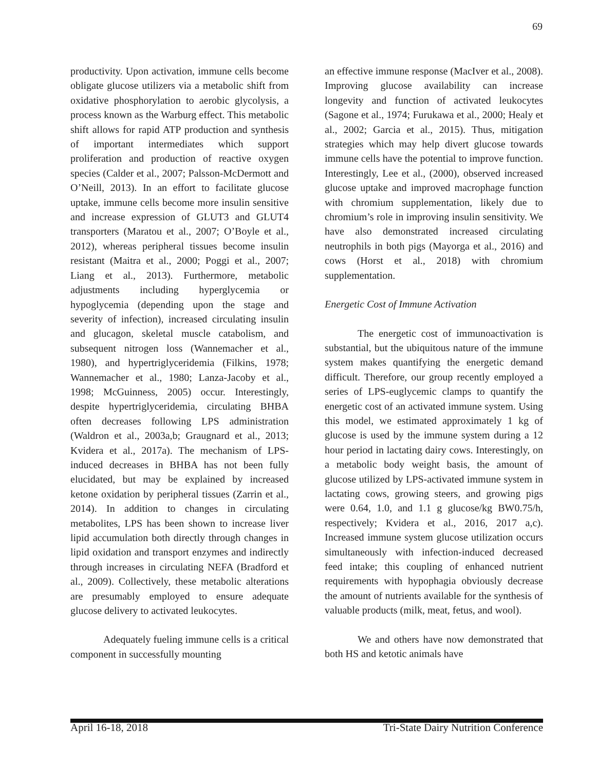69
productivity. Upon activation, immune cells become obligate glucose utilizers via a metabolic shift from oxidative phosphorylation to aerobic glycolysis, a process known as the Warburg effect. This metabolic shift allows for rapid ATP production and synthesis of important intermediates which support proliferation and production of reactive oxygen species (Calder et al., 2007; Palsson-McDermott and O’Neill, 2013). In an effort to facilitate glucose uptake, immune cells become more insulin sensitive and increase expression of GLUT3 and GLUT4 transporters (Maratou et al., 2007; O’Boyle et al., 2012), whereas peripheral tissues become insulin resistant (Maitra et al., 2000; Poggi et al., 2007; Liang et al., 2013). Furthermore, metabolic adjustments including hyperglycemia or hypoglycemia (depending upon the stage and severity of infection), increased circulating insulin and glucagon, skeletal muscle catabolism, and subsequent nitrogen loss (Wannemacher et al., 1980), and hypertriglyceridemia (Filkins, 1978; Wannemacher et al., 1980; Lanza-Jacoby et al., 1998; McGuinness, 2005) occur. Interestingly, despite hypertriglyceridemia, circulating BHBA often decreases following LPS administration (Waldron et al., 2003a,b; Graugnard et al., 2013; Kvidera et al., 2017a). The mechanism of LPS-induced decreases in BHBA has not been fully elucidated, but may be explained by increased ketone oxidation by peripheral tissues (Zarrin et al., 2014). In addition to changes in circulating metabolites, LPS has been shown to increase liver lipid accumulation both directly through changes in lipid oxidation and transport enzymes and indirectly through increases in circulating NEFA (Bradford et al., 2009). Collectively, these metabolic alterations are presumably employed to ensure adequate glucose delivery to activated leukocytes.
Adequately fueling immune cells is a critical component in successfully mounting
an effective immune response (MacIver et al., 2008). Improving glucose availability can increase longevity and function of activated leukocytes (Sagone et al., 1974; Furukawa et al., 2000; Healy et al., 2002; Garcia et al., 2015). Thus, mitigation strategies which may help divert glucose towards immune cells have the potential to improve function. Interestingly, Lee et al., (2000), observed increased glucose uptake and improved macrophage function with chromium supplementation, likely due to chromium’s role in improving insulin sensitivity. We have also demonstrated increased circulating neutrophils in both pigs (Mayorga et al., 2016) and cows (Horst et al., 2018) with chromium supplementation.
Energetic Cost of Immune Activation
The energetic cost of immunoactivation is substantial, but the ubiquitous nature of the immune system makes quantifying the energetic demand difficult. Therefore, our group recently employed a series of LPS-euglycemic clamps to quantify the energetic cost of an activated immune system. Using this model, we estimated approximately 1 kg of glucose is used by the immune system during a 12 hour period in lactating dairy cows. Interestingly, on a metabolic body weight basis, the amount of glucose utilized by LPS-activated immune system in lactating cows, growing steers, and growing pigs were 0.64, 1.0, and 1.1 g glucose/kg BW0.75/h, respectively; Kvidera et al., 2016, 2017 a,c). Increased immune system glucose utilization occurs simultaneously with infection-induced decreased feed intake; this coupling of enhanced nutrient requirements with hypophagia obviously decrease the amount of nutrients available for the synthesis of valuable products (milk, meat, fetus, and wool).
We and others have now demonstrated that both HS and ketotic animals have
April 16-18, 2018 Tri-State Dairy Nutrition Conference